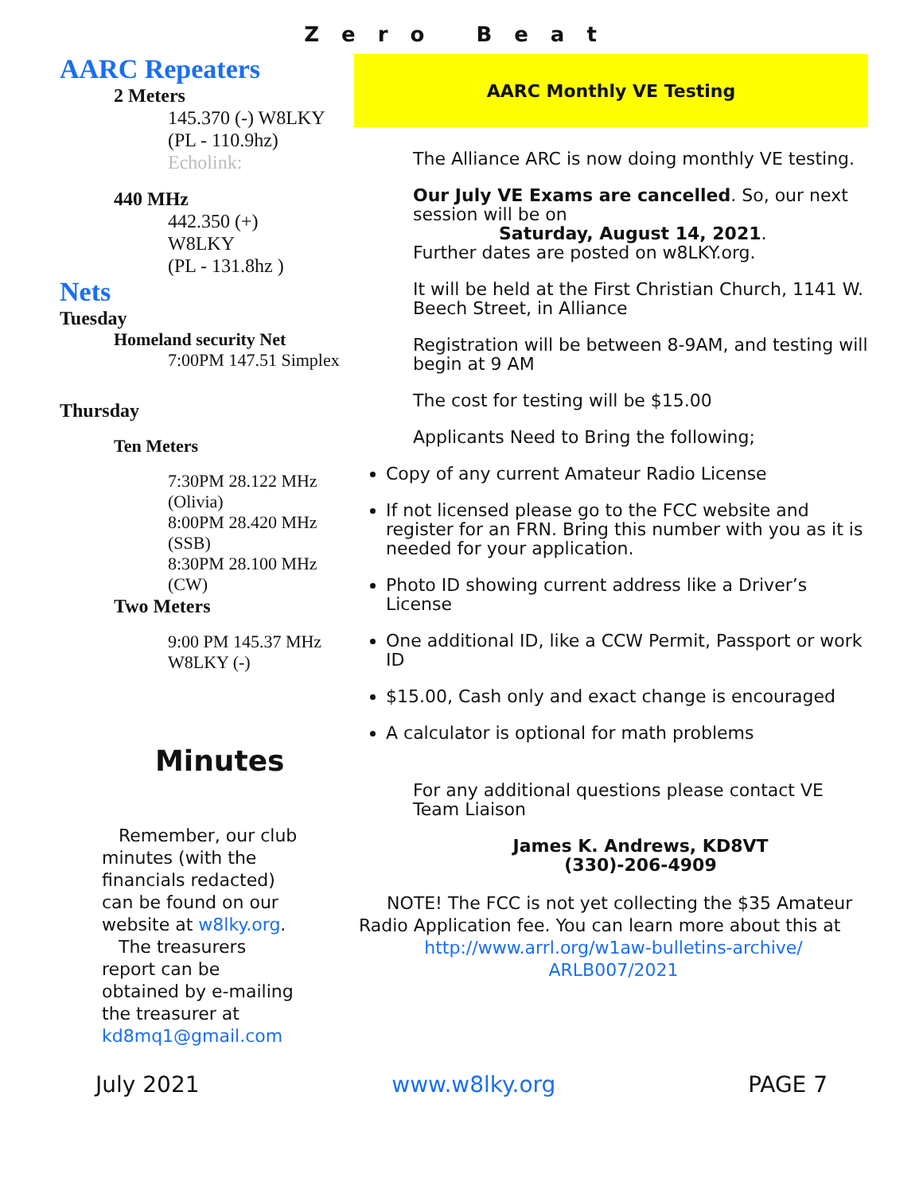Zero Beat
AARC Repeaters
2 Meters
145.370 (-) W8LKY
(PL - 110.9hz)
Echolink:
440 MHz
442.350 (+)
W8LKY
(PL - 131.8hz )
Nets
Tuesday
Homeland security Net
7:00PM 147.51 Simplex
Thursday
Ten Meters
7:30PM 28.122 MHz
(Olivia)
8:00PM 28.420 MHz
(SSB)
8:30PM 28.100 MHz
(CW)
Two Meters
9:00 PM 145.37 MHz
W8LKY (-)
Minutes
Remember, our club minutes (with the financials redacted) can be found on our website at w8lky.org.
The treasurers report can be obtained by e-mailing the treasurer at kd8mq1@gmail.com
AARC Monthly VE Testing
The Alliance ARC is now doing monthly VE testing.
Our July VE Exams are cancelled. So, our next session will be on
Saturday, August 14, 2021.
Further dates are posted on w8LKY.org.
It will be held at the First Christian Church, 1141 W. Beech Street, in Alliance
Registration will be between 8-9AM, and testing will begin at 9 AM
The cost for testing will be $15.00
Applicants Need to Bring the following;
Copy of any current Amateur Radio License
If not licensed please go to the FCC website and register for an FRN. Bring this number with you as it is needed for your application.
Photo ID showing current address like a Driver’s License
One additional ID, like a CCW Permit, Passport or work ID
$15.00, Cash only and exact change is encouraged
A calculator is optional for math problems
For any additional questions please contact VE Team Liaison
James K. Andrews, KD8VT
(330)-206-4909
NOTE! The FCC is not yet collecting the $35 Amateur Radio Application fee. You can learn more about this at
http://www.arrl.org/w1aw-bulletins-archive/
ARLB007/2021
July 2021 www.w8lky.org PAGE 7